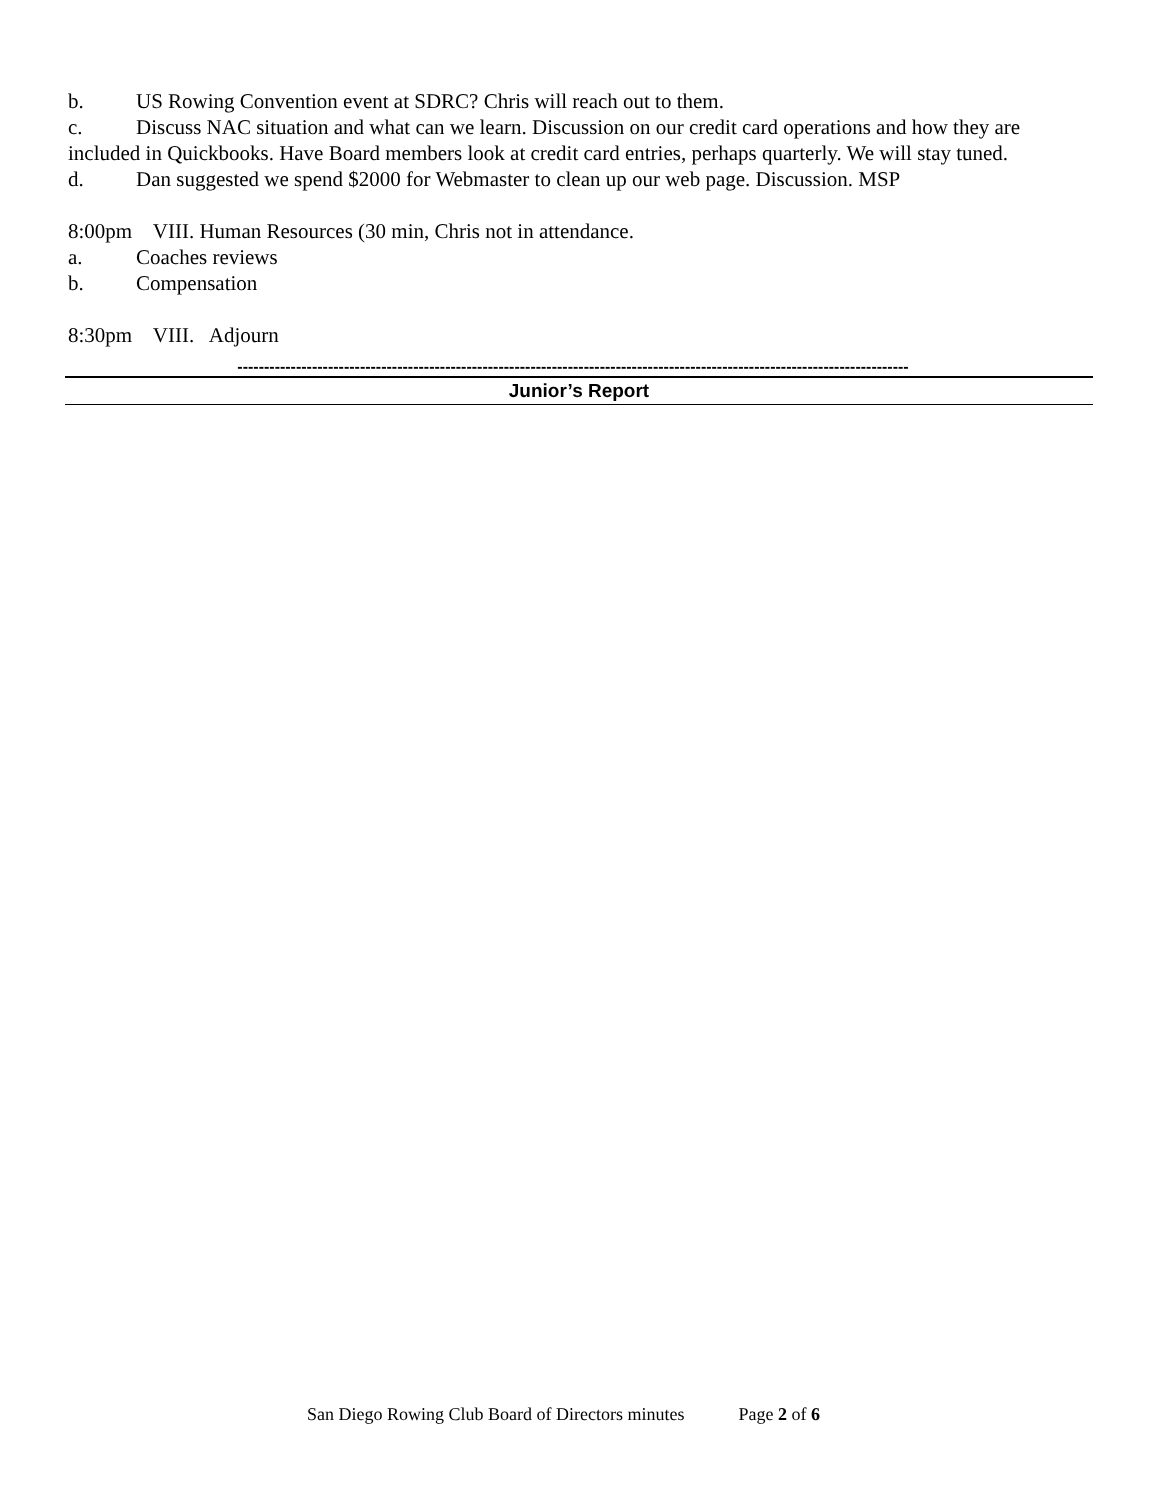b. US Rowing Convention event at SDRC? Chris will reach out to them.
c. Discuss NAC situation and what can we learn. Discussion on our credit card operations and how they are included in Quickbooks. Have Board members look at credit card entries, perhaps quarterly. We will stay tuned.
d. Dan suggested we spend $2000 for Webmaster to clean up our web page. Discussion. MSP
8:00pm VIII. Human Resources (30 min, Chris not in attendance.
a. Coaches reviews
b. Compensation
8:30pm VIII. Adjourn
------------------------------------------------------------------------------------------------------------------------------
Junior’s Report
San Diego Rowing Club Board of Directors minutes Page 2 of 6